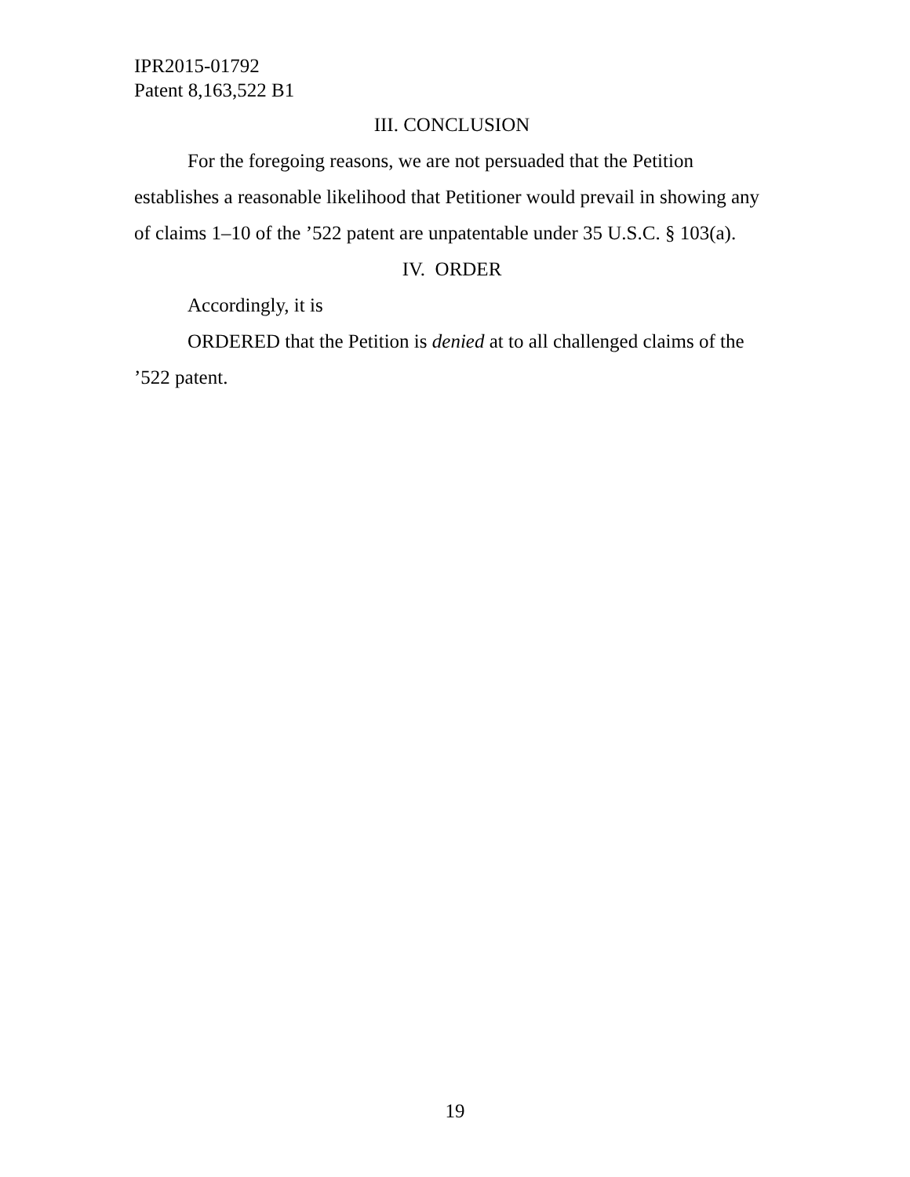IPR2015-01792
Patent 8,163,522 B1
III. CONCLUSION
For the foregoing reasons, we are not persuaded that the Petition establishes a reasonable likelihood that Petitioner would prevail in showing any of claims 1–10 of the ’522 patent are unpatentable under 35 U.S.C. § 103(a).
IV. ORDER
Accordingly, it is
ORDERED that the Petition is denied at to all challenged claims of the ’522 patent.
19